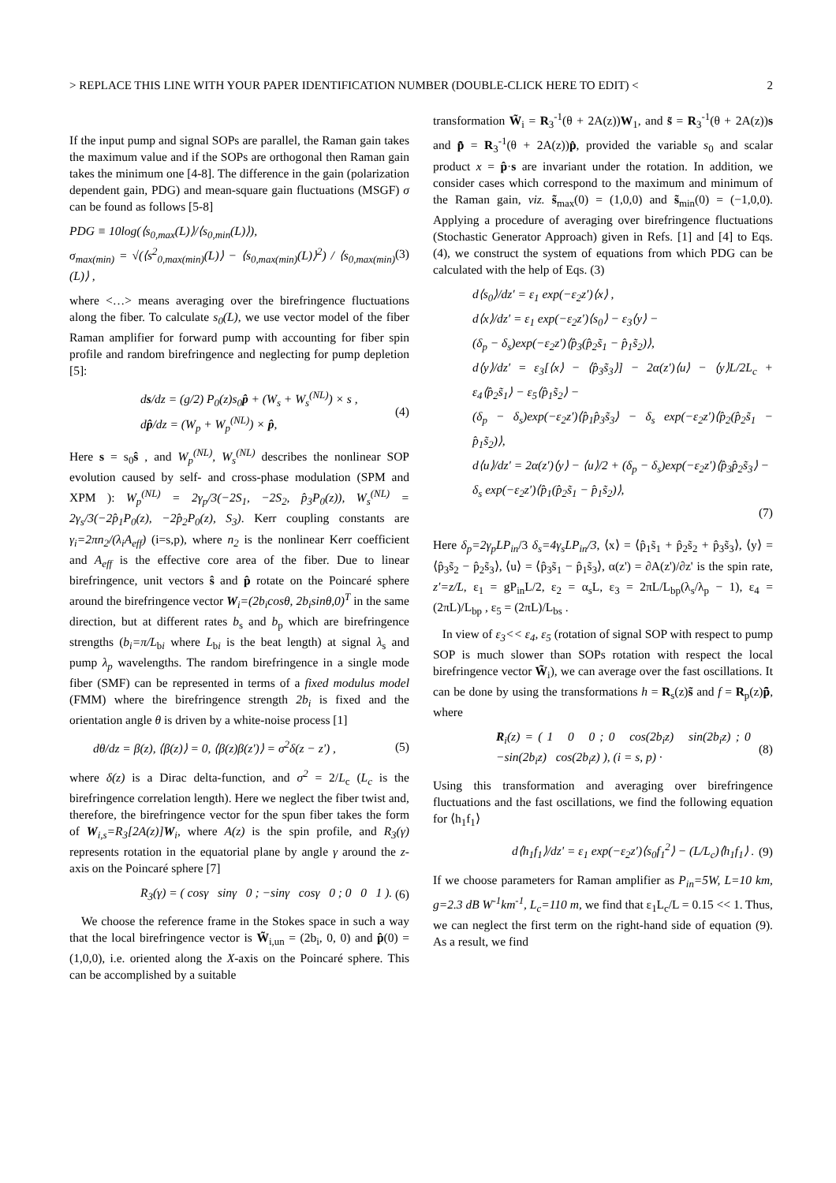> REPLACE THIS LINE WITH YOUR PAPER IDENTIFICATION NUMBER (DOUBLE-CLICK HERE TO EDIT) < 2
If the input pump and signal SOPs are parallel, the Raman gain takes the maximum value and if the SOPs are orthogonal then Raman gain takes the minimum one [4-8]. The difference in the gain (polarization dependent gain, PDG) and mean-square gain fluctuations (MSGF) σ can be found as follows [5-8]
PDG ≡ 10log(⟨s<sub>0,max</sub>(L)⟩/⟨s<sub>0,min</sub>(L)⟩),
σ<sub>max(min)</sub> = √(⟨s<sup>2</sup><sub>0,max(min)</sub>(L)⟩ − ⟨s<sub>0,max(min)</sub>(L)⟩<sup>2</sup>) / ⟨s<sub>0,max(min)</sub>(L)⟩ ,
(3)
where <…> means averaging over the birefringence fluctuations along the fiber. To calculate s<sub>0</sub>(L), we use vector model of the fiber Raman amplifier for forward pump with accounting for fiber spin profile and random birefringence and neglecting for pump depletion [5]:
ds/dz = (g/2) P<sub>0</sub>(z)s<sub>0</sub>p̂ + (W<sub>s</sub> + W<sub>s</sub><sup>(NL)</sup>) × s ,
dp̂/dz = (W<sub>p</sub> + W<sub>p</sub><sup>(NL)</sup>) × p̂,
(4)
Here s = s<sub>0</sub>ŝ , and W<sub>p</sub><sup>(NL)</sup>, W<sub>s</sub><sup>(NL)</sup> describes the nonlinear SOP evolution caused by self- and cross-phase modulation (SPM and XPM ): W<sub>p</sub><sup>(NL)</sup> = 2γ<sub>p</sub>/3(−2S<sub>1</sub>, −2S<sub>2</sub>, p̂<sub>3</sub>P<sub>0</sub>(z)), W<sub>s</sub><sup>(NL)</sup> = 2γ<sub>s</sub>/3(−2p̂<sub>1</sub>P<sub>0</sub>(z), −2p̂<sub>2</sub>P<sub>0</sub>(z), S<sub>3</sub>). Kerr coupling constants are γ<sub>i</sub>=2πn<sub>2</sub>/(λ<sub>i</sub>A<sub>eff</sub>) (i=s,p), where n<sub>2</sub> is the nonlinear Kerr coefficient and A<sub>eff</sub> is the effective core area of the fiber. Due to linear birefringence, unit vectors ŝ and p̂ rotate on the Poincaré sphere around the birefringence vector W<sub>i</sub>=(2b<sub>i</sub>cosθ, 2b<sub>i</sub>sinθ,0)<sup>T</sup> in the same direction, but at different rates b<sub>s</sub> and b<sub>p</sub> which are birefringence strengths (b<sub>i</sub>=π/L<sub>bi</sub> where L<sub>bi</sub> is the beat length) at signal λ<sub>s</sub> and pump λ<sub>p</sub> wavelengths. The random birefringence in a single mode fiber (SMF) can be represented in terms of a fixed modulus model (FMM) where the birefringence strength 2b<sub>i</sub> is fixed and the orientation angle θ is driven by a white-noise process [1]
dθ/dz = β(z), ⟨β(z)⟩ = 0, ⟨β(z)β(z')⟩ = σ<sup>2</sup>δ(z − z') ,
(5)
where δ(z) is a Dirac delta-function, and σ<sup>2</sup> = 2/L<sub>c</sub> (L<sub>c</sub> is the birefringence correlation length). Here we neglect the fiber twist and, therefore, the birefringence vector for the spun fiber takes the form of W<sub>i,s</sub>=R<sub>3</sub>[2A(z)]W<sub>i</sub>, where A(z) is the spin profile, and R<sub>3</sub>(γ) represents rotation in the equatorial plane by angle γ around the z-axis on the Poincaré sphere [7]
R<sub>3</sub>(γ) = ( cosγ sinγ 0 ; −sinγ cosγ 0 ; 0 0 1 ).
(6)
We choose the reference frame in the Stokes space in such a way that the local birefringence vector is W̃<sub>i,un</sub> = (2b<sub>i</sub>, 0, 0) and p̂(0) = (1,0,0), i.e. oriented along the X-axis on the Poincaré sphere. This can be accomplished by a suitable
transformation W̃<sub>i</sub> = R<sub>3</sub><sup>-1</sup>(θ + 2A(z))W<sub>1</sub>, and s̃ = R<sub>3</sub><sup>-1</sup>(θ + 2A(z))s and p̂̃ = R<sub>3</sub><sup>-1</sup>(θ + 2A(z))p̂, provided the variable s<sub>0</sub> and scalar product x = p̂·s are invariant under the rotation. In addition, we consider cases which correspond to the maximum and minimum of the Raman gain, viz. s̃<sub>max</sub>(0) = (1,0,0) and s̃<sub>min</sub>(0) = (−1,0,0). Applying a procedure of averaging over birefringence fluctuations (Stochastic Generator Approach) given in Refs. [1] and [4] to Eqs. (4), we construct the system of equations from which PDG can be calculated with the help of Eqs. (3)
d⟨s<sub>0</sub>⟩/dz′ = ε<sub>1</sub> exp(−ε<sub>2</sub>z′)⟨x⟩ ,
d⟨x⟩/dz′ = ε<sub>1</sub> exp(−ε<sub>2</sub>z′)⟨s<sub>0</sub>⟩ − ε<sub>3</sub>⟨y⟩ −
(δ<sub>p</sub> − δ<sub>s</sub>)exp(−ε<sub>2</sub>z′)⟨p̂<sub>3</sub>(p̂<sub>2</sub>s̃<sub>1</sub> − p̂<sub>1</sub>s̃<sub>2</sub>)⟩,
d⟨y⟩/dz′ = ε<sub>3</sub>[⟨x⟩ − ⟨p̂<sub>3</sub>s̃<sub>3</sub>⟩] − 2α(z′)⟨u⟩ − ⟨y⟩L/2L<sub>c</sub> + ε<sub>4</sub>⟨p̂<sub>2</sub>s̃<sub>1</sub>⟩ − ε<sub>5</sub>⟨p̂<sub>1</sub>s̃<sub>2</sub>⟩ −
(δ<sub>p</sub> − δ<sub>s</sub>)exp(−ε<sub>2</sub>z′)⟨p̂<sub>1</sub>p̂<sub>3</sub>s̃<sub>3</sub>⟩ − δ<sub>s</sub> exp(−ε<sub>2</sub>z′)⟨p̂<sub>2</sub>(p̂<sub>2</sub>s̃<sub>1</sub> − p̂<sub>1</sub>s̃<sub>2</sub>)⟩,
d⟨u⟩/dz′ = 2α(z′)⟨y⟩ − ⟨u⟩/2 + (δ<sub>p</sub> − δ<sub>s</sub>)exp(−ε<sub>2</sub>z′)⟨p̂<sub>3</sub>p̂<sub>2</sub>s̃<sub>3</sub>⟩ −
δ<sub>s</sub> exp(−ε<sub>2</sub>z′)⟨p̂<sub>1</sub>(p̂<sub>2</sub>s̃<sub>1</sub> − p̂<sub>1</sub>s̃<sub>2</sub>)⟩,
(7)
Here δ<sub>p</sub>=2γ<sub>p</sub>LP<sub>in</sub>/3 δ<sub>s</sub>=4γ<sub>s</sub>LP<sub>in</sub>/3, ⟨x⟩ = ⟨p̂<sub>1</sub>s̃<sub>1</sub> + p̂<sub>2</sub>s̃<sub>2</sub> + p̂<sub>3</sub>s̃<sub>3</sub>⟩, ⟨y⟩ = ⟨p̂<sub>3</sub>s̃<sub>2</sub> − p̂<sub>2</sub>s̃<sub>3</sub>⟩, ⟨u⟩ = ⟨p̂<sub>3</sub>s̃<sub>1</sub> − p̂<sub>1</sub>s̃<sub>3</sub>⟩, α(z') = ∂A(z')/∂z' is the spin rate, z′=z/L, ε<sub>1</sub> = gP<sub>in</sub>L/2, ε<sub>2</sub> = α<sub>s</sub>L, ε<sub>3</sub> = 2πL/L<sub>bp</sub>(λ<sub>s</sub>/λ<sub>p</sub> − 1), ε<sub>4</sub> = (2πL)/L<sub>bp</sub> , ε<sub>5</sub> = (2πL)/L<sub>bs</sub> .
In view of ε<sub>3</sub><< ε<sub>4</sub>, ε<sub>5</sub> (rotation of signal SOP with respect to pump SOP is much slower than SOPs rotation with respect the local birefringence vector W̃<sub>i</sub>), we can average over the fast oscillations. It can be done by using the transformations h = R<sub>s</sub>(z)s̃ and f = R<sub>p</sub>(z)p̂̃, where
R<sub>i</sub>(z) = ( 1 0 0 ; 0 cos(2b<sub>i</sub>z) sin(2b<sub>i</sub>z) ; 0 −sin(2b<sub>i</sub>z) cos(2b<sub>i</sub>z) ), (i = s, p) ·
(8)
Using this transformation and averaging over birefringence fluctuations and the fast oscillations, we find the following equation for ⟨h<sub>1</sub>f<sub>1</sub>⟩
d⟨h<sub>1</sub>f<sub>1</sub>⟩/dz' = ε<sub>1</sub> exp(−ε<sub>2</sub>z′)⟨s<sub>0</sub>f<sub>1</sub><sup>2</sup>⟩ − (L/L<sub>c</sub>)⟨h<sub>1</sub>f<sub>1</sub>⟩ .
(9)
If we choose parameters for Raman amplifier as P<sub>in</sub>=5W, L=10 km, g=2.3 dB W<sup>-1</sup>km<sup>-1</sup>, L<sub>c</sub>=110 m, we find that ε<sub>1</sub>L<sub>c</sub>/L = 0.15 << 1. Thus, we can neglect the first term on the right-hand side of equation (9). As a result, we find